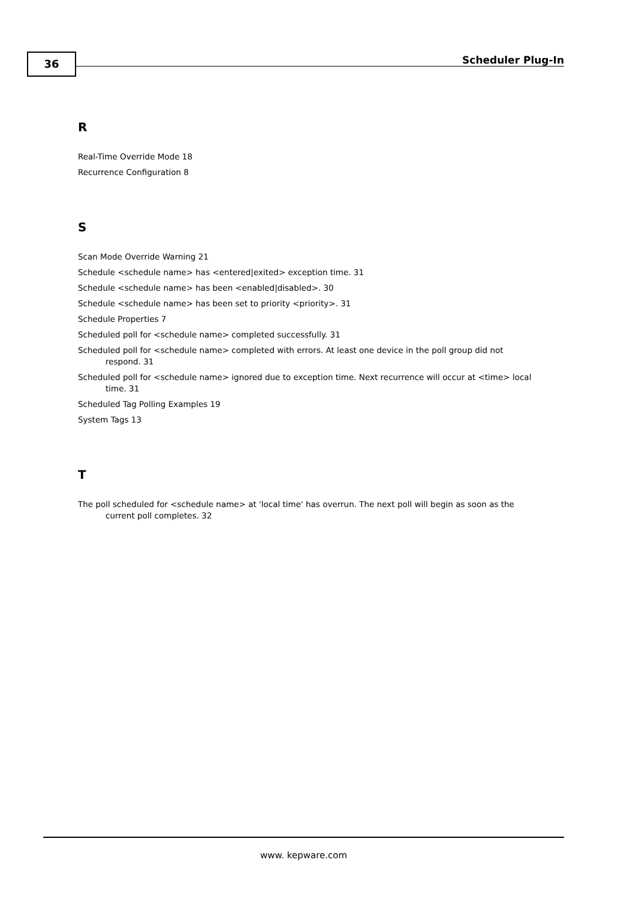36 Scheduler Plug-In
R
Real-Time Override Mode 18
Recurrence Configuration 8
S
Scan Mode Override Warning 21
Schedule <schedule name> has <entered|exited> exception time. 31
Schedule <schedule name> has been <enabled|disabled>. 30
Schedule <schedule name> has been set to priority <priority>. 31
Schedule Properties 7
Scheduled poll for <schedule name> completed successfully. 31
Scheduled poll for <schedule name> completed with errors. At least one device in the poll group did not respond. 31
Scheduled poll for <schedule name> ignored due to exception time. Next recurrence will occur at <time> local time. 31
Scheduled Tag Polling Examples 19
System Tags 13
T
The poll scheduled for <schedule name> at 'local time' has overrun. The next poll will begin as soon as the current poll completes. 32
www. kepware.com